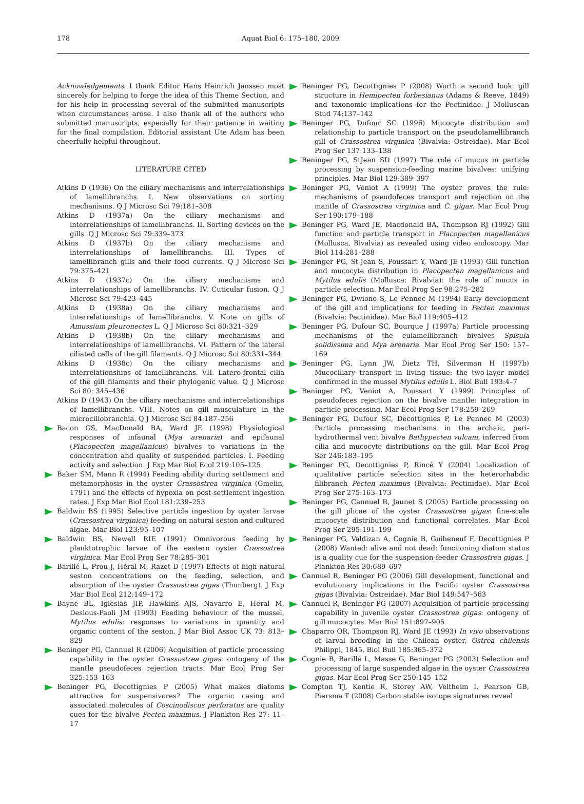178 Aquat Biol 6: 175–180, 2009
Acknowledgements. I thank Editor Hans Heinrich Janssen most sincerely for helping to forge the idea of this Theme Section, and for his help in processing several of the submitted manuscripts when circumstances arose. I also thank all of the authors who submitted manuscripts, especially for their patience in waiting for the final compilation. Editorial assistant Ute Adam has been cheerfully helpful throughout.
LITERATURE CITED
Atkins D (1936) On the ciliary mechanisms and interrelationships of lamellibranchs. I. New observations on sorting mechanisms. Q J Microsc Sci 79:181–308
Atkins D (1937a) On the ciliary mechanisms and interrelationships of lamellibranchs. II. Sorting devices on the gills. Q J Microsc Sci 79:339–373
Atkins D (1937b) On the ciliary mechanisms and interrelationships of lamellibranchs. III. Types of lamellibranch gills and their food currents. Q J Microsc Sci 79:375–421
Atkins D (1937c) On the ciliary mechanisms and interrelationships of lamellibranchs. IV. Cuticular fusion. Q J Microsc Sci 79:423–445
Atkins D (1938a) On the ciliary mechanisms and interrelationships of lamellibranchs. V. Note on gills of Amussium pleuronectes L. Q J Microsc Sci 80:321–329
Atkins D (1938b) On the ciliary mechanisms and interrelationships of lamellibranchs. VI. Pattern of the lateral ciliated cells of the gill filaments. Q J Microsc Sci 80:331–344
Atkins D (1938c) On the ciliary mechanisms and interrelationships of lamellibranchs. VII. Latero-frontal cilia of the gill filaments and their phylogenic value. Q J Microsc Sci 80: 345–436
Atkins D (1943) On the ciliary mechanisms and interrelationships of lamellibranchs. VIII. Notes on gill musculature in the microciliobranchia. Q J Microsc Sci 84:187–256
Bacon GS, MacDonald BA, Ward JE (1998) Physiological responses of infaunal (Mya arenaria) and epifaunal (Placopecten magellanicus) bivalves to variations in the concentration and quality of suspended particles. I. Feeding activity and selection. J Exp Mar Biol Ecol 219:105–125
Baker SM, Mann R (1994) Feeding ability during settlement and metamorphosis in the oyster Crassostrea virginica (Gmelin, 1791) and the effects of hypoxia on post-settlement ingestion rates. J Exp Mar Biol Ecol 181:239–253
Baldwin BS (1995) Selective particle ingestion by oyster larvae (Crassostrea virginica) feeding on natural seston and cultured algae. Mar Biol 123:95–107
Baldwin BS, Newell RIE (1991) Omnivorous feeding by planktotrophic larvae of the eastern oyster Crassostrea virginica. Mar Ecol Prog Ser 78:285–301
Barillé L, Prou J, Héral M, Razet D (1997) Effects of high natural seston concentrations on the feeding, selection, and absorption of the oyster Crassostrea gigas (Thunberg). J Exp Mar Biol Ecol 212:149–172
Bayne BL, Iglesias JIP, Hawkins AJS, Navarro E, Heral M, Deslous-Paoli JM (1993) Feeding behaviour of the mussel, Mytilus edulis: responses to variations in quantity and organic content of the seston. J Mar Biol Assoc UK 73: 813–829
Beninger PG, Cannuel R (2006) Acquisition of particle processing capability in the oyster Crassostrea gigas: ontogeny of the mantle pseudofeces rejection tracts. Mar Ecol Prog Ser 325:153–163
Beninger PG, Decottignies P (2005) What makes diatoms attractive for suspensivores? The organic casing and associated molecules of Coscinodiscus perforatus are quality cues for the bivalve Pecten maximus. J Plankton Res 27: 11–17
Beninger PG, Decottignies P (2008) Worth a second look: gill structure in Hemipecten forbesianus (Adams & Reeve, 1849) and taxonomic implications for the Pectinidae. J Molluscan Stud 74:137–142
Beninger PG, Dufour SC (1996) Mucocyte distribution and relationship to particle transport on the pseudolamellibranch gill of Crassostrea virginica (Bivalvia: Ostreidae). Mar Ecol Prog Ser 137:133–138
Beninger PG, StJean SD (1997) The role of mucus in particle processing by suspension-feeding marine bivalves: unifying principles. Mar Biol 129:389–397
Beninger PG, Veniot A (1999) The oyster proves the rule: mechanisms of pseudofeces transport and rejection on the mantle of Crassostrea virginica and C. gigas. Mar Ecol Prog Ser 190:179–188
Beninger PG, Ward JE, Macdonald BA, Thompson RJ (1992) Gill function and particle transport in Placopecten magellanicus (Mollusca, Bivalvia) as revealed using video endoscopy. Mar Biol 114:281–288
Beninger PG, St-Jean S, Poussart Y, Ward JE (1993) Gill function and mucocyte distribution in Placopecten magellanicus and Mytilus edulis (Mollusca: Bivalvia): the role of mucus in particle selection. Mar Ecol Prog Ser 98:275–282
Beninger PG, Dwiono S, Le Pennec M (1994) Early development of the gill and implications for feeding in Pecten maximus (Bivalvia: Pectinidae). Mar Biol 119:405–412
Beninger PG, Dufour SC, Bourque J (1997a) Particle processing mechanisms of the eulamellibranch bivalves Spisula solidissima and Mya arenaria. Mar Ecol Prog Ser 150: 157–169
Beninger PG, Lynn JW, Dietz TH, Silverman H (1997b) Mucociliary transport in living tissue: the two-layer model confirmed in the mussel Mytilus edulis L. Biol Bull 193:4–7
Beninger PG, Veniot A, Poussart Y (1999) Principles of pseudofeces rejection on the bivalve mantle: integration in particle processing. Mar Ecol Prog Ser 178:259–269
Beninger PG, Dufour SC, Decottignies P, Le Pennec M (2003) Particle processing mechanisms in the archaic, peri-hydrothermal vent bivalve Bathypecten vulcani, inferred from cilia and mucocyte distributions on the gill. Mar Ecol Prog Ser 246:183–195
Beninger PG, Decottignies P, Rincé Y (2004) Localization of qualitative particle selection sites in the heterorhabdic filibranch Pecten maximus (Bivalvia: Pectinidae). Mar Ecol Prog Ser 275:163–173
Beninger PG, Cannuel R, Jaunet S (2005) Particle processing on the gill plicae of the oyster Crassostrea gigas: fine-scale mucocyte distribution and functional correlates. Mar Ecol Prog Ser 295:191–199
Beninger PG, Valdizan A, Cognie B, Guiheneuf F, Decottignies P (2008) Wanted: alive and not dead: functioning diatom status is a quality cue for the suspension-feeder Crassostrea gigas. J Plankton Res 30:689–697
Cannuel R, Beninger PG (2006) Gill development, functional and evolutionary implications in the Pacific oyster Crassostrea gigas (Bivalvia: Ostreidae). Mar Biol 149:547–563
Cannuel R, Beninger PG (2007) Acquisition of particle processing capability in juvenile oyster Crassostrea gigas: ontogeny of gill mucocytes. Mar Biol 151:897–905
Chaparro OR, Thompson RJ, Ward JE (1993) In vivo observations of larval brooding in the Chilean oyster, Ostrea chilensis Philippi, 1845. Biol Bull 185:365–372
Cognie B, Barillé L, Masse G, Beninger PG (2003) Selection and processing of large suspended algae in the oyster Crassostrea gigas. Mar Ecol Prog Ser 250:145–152
Compton TJ, Kentie R, Storey AW, Veltheim I, Pearson GB, Piersma T (2008) Carbon stable isotope signatures reveal